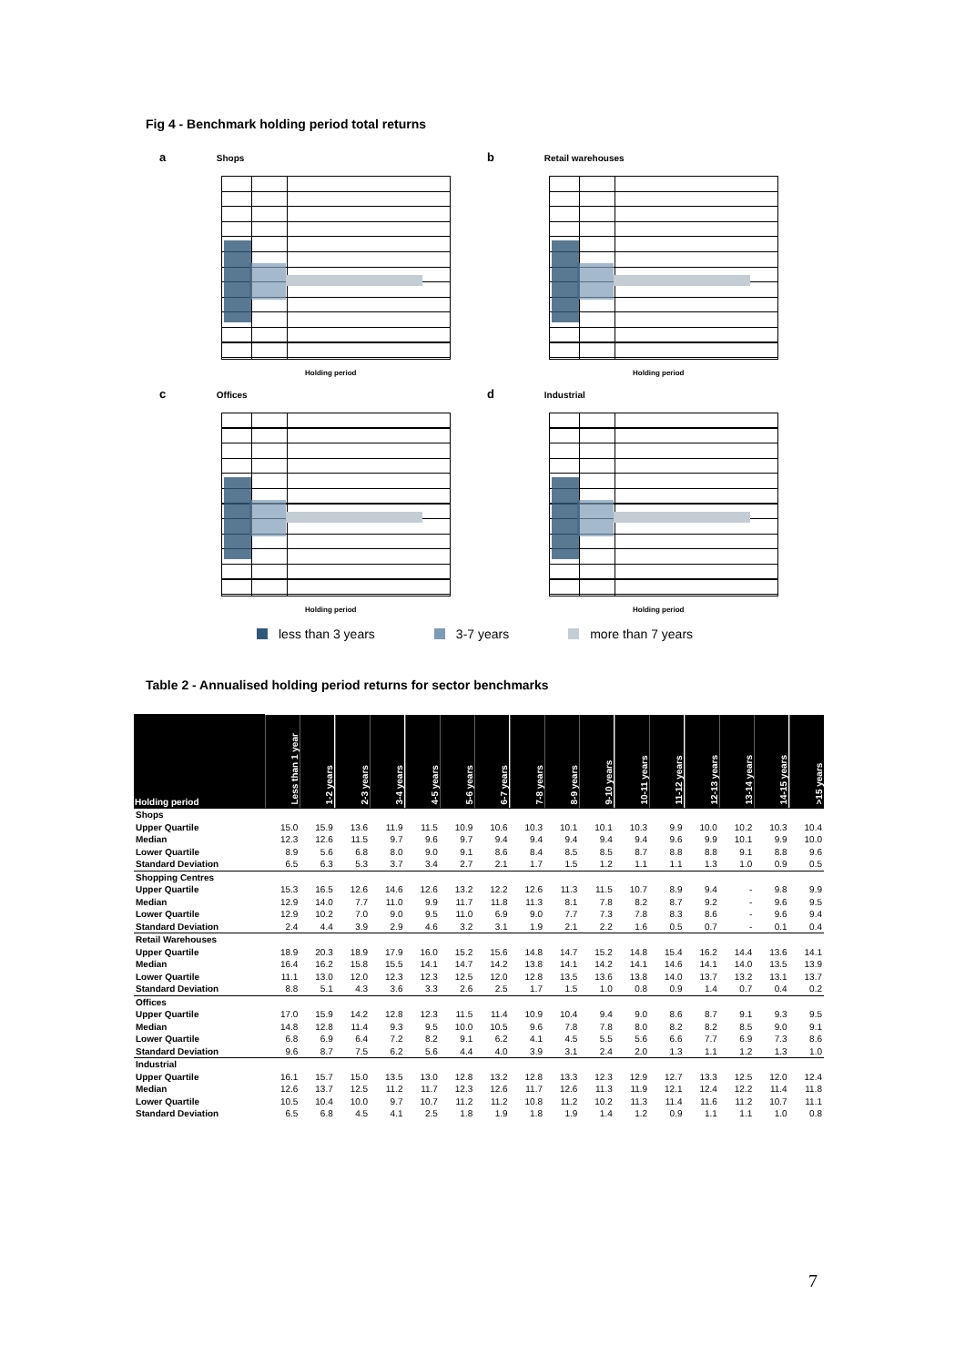Fig 4 - Benchmark holding period total returns
a Shops
Holding period
b Retail warehouses
Holding period
c Offices
Holding period
d Industrial
Holding period
less than 3 years 3-7 years more than 7 years
Table 2 - Annualised holding period returns for sector benchmarks
| Holding period | Less than 1 year | 1-2 years | 2-3 years | 3-4 years | 4-5 years | 5-6 years | 6-7 years | 7-8 years | 8-9 years | 9-10 years | 10-11 years | 11-12 years | 12-13 years | 13-14 years | 14-15 years | >15 years |
| --- | --- | --- | --- | --- | --- | --- | --- | --- | --- | --- | --- | --- | --- | --- | --- | --- |
| Shops | | | | | | | | | | | | | | | | |
| Upper Quartile | 15.0 | 15.9 | 13.6 | 11.9 | 11.5 | 10.9 | 10.6 | 10.3 | 10.1 | 10.1 | 10.3 | 9.9 | 10.0 | 10.2 | 10.3 | 10.4 |
| Median | 12.3 | 12.6 | 11.5 | 9.7 | 9.6 | 9.7 | 9.4 | 9.4 | 9.4 | 9.4 | 9.4 | 9.6 | 9.9 | 10.1 | 9.9 | 10.0 |
| Lower Quartile | 8.9 | 5.6 | 6.8 | 8.0 | 9.0 | 9.1 | 8.6 | 8.4 | 8.5 | 8.5 | 8.7 | 8.8 | 8.8 | 9.1 | 8.8 | 9.6 |
| Standard Deviation | 6.5 | 6.3 | 5.3 | 3.7 | 3.4 | 2.7 | 2.1 | 1.7 | 1.5 | 1.2 | 1.1 | 1.1 | 1.3 | 1.0 | 0.9 | 0.5 |
| Shopping Centres | | | | | | | | | | | | | | | | |
| Upper Quartile | 15.3 | 16.5 | 12.6 | 14.6 | 12.6 | 13.2 | 12.2 | 12.6 | 11.3 | 11.5 | 10.7 | 8.9 | 9.4 | - | 9.8 | 9.9 |
| Median | 12.9 | 14.0 | 7.7 | 11.0 | 9.9 | 11.7 | 11.8 | 11.3 | 8.1 | 7.8 | 8.2 | 8.7 | 9.2 | - | 9.6 | 9.5 |
| Lower Quartile | 12.9 | 10.2 | 7.0 | 9.0 | 9.5 | 11.0 | 6.9 | 9.0 | 7.7 | 7.3 | 7.8 | 8.3 | 8.6 | - | 9.6 | 9.4 |
| Standard Deviation | 2.4 | 4.4 | 3.9 | 2.9 | 4.6 | 3.2 | 3.1 | 1.9 | 2.1 | 2.2 | 1.6 | 0.5 | 0.7 | - | 0.1 | 0.4 |
| Retail Warehouses | | | | | | | | | | | | | | | | |
| Upper Quartile | 18.9 | 20.3 | 18.9 | 17.9 | 16.0 | 15.2 | 15.6 | 14.8 | 14.7 | 15.2 | 14.8 | 15.4 | 16.2 | 14.4 | 13.6 | 14.1 |
| Median | 16.4 | 16.2 | 15.8 | 15.5 | 14.1 | 14.7 | 14.2 | 13.8 | 14.1 | 14.2 | 14.1 | 14.6 | 14.1 | 14.0 | 13.5 | 13.9 |
| Lower Quartile | 11.1 | 13.0 | 12.0 | 12.3 | 12.3 | 12.5 | 12.0 | 12.8 | 13.5 | 13.6 | 13.8 | 14.0 | 13.7 | 13.2 | 13.1 | 13.7 |
| Standard Deviation | 8.8 | 5.1 | 4.3 | 3.6 | 3.3 | 2.6 | 2.5 | 1.7 | 1.5 | 1.0 | 0.8 | 0.9 | 1.4 | 0.7 | 0.4 | 0.2 |
| Offices | | | | | | | | | | | | | | | | |
| Upper Quartile | 17.0 | 15.9 | 14.2 | 12.8 | 12.3 | 11.5 | 11.4 | 10.9 | 10.4 | 9.4 | 9.0 | 8.6 | 8.7 | 9.1 | 9.3 | 9.5 |
| Median | 14.8 | 12.8 | 11.4 | 9.3 | 9.5 | 10.0 | 10.5 | 9.6 | 7.8 | 7.8 | 8.0 | 8.2 | 8.2 | 8.5 | 9.0 | 9.1 |
| Lower Quartile | 6.8 | 6.9 | 6.4 | 7.2 | 8.2 | 9.1 | 6.2 | 4.1 | 4.5 | 5.5 | 5.6 | 6.6 | 7.7 | 6.9 | 7.3 | 8.6 |
| Standard Deviation | 9.6 | 8.7 | 7.5 | 6.2 | 5.6 | 4.4 | 4.0 | 3.9 | 3.1 | 2.4 | 2.0 | 1.3 | 1.1 | 1.2 | 1.3 | 1.0 |
| Industrial | | | | | | | | | | | | | | | | |
| Upper Quartile | 16.1 | 15.7 | 15.0 | 13.5 | 13.0 | 12.8 | 13.2 | 12.8 | 13.3 | 12.3 | 12.9 | 12.7 | 13.3 | 12.5 | 12.0 | 12.4 |
| Median | 12.6 | 13.7 | 12.5 | 11.2 | 11.7 | 12.3 | 12.6 | 11.7 | 12.6 | 11.3 | 11.9 | 12.1 | 12.4 | 12.2 | 11.4 | 11.8 |
| Lower Quartile | 10.5 | 10.4 | 10.0 | 9.7 | 10.7 | 11.2 | 11.2 | 10.8 | 11.2 | 10.2 | 11.3 | 11.4 | 11.6 | 11.2 | 10.7 | 11.1 |
| Standard Deviation | 6.5 | 6.8 | 4.5 | 4.1 | 2.5 | 1.8 | 1.9 | 1.8 | 1.9 | 1.4 | 1.2 | 0.9 | 1.1 | 1.1 | 1.0 | 0.8 |
7